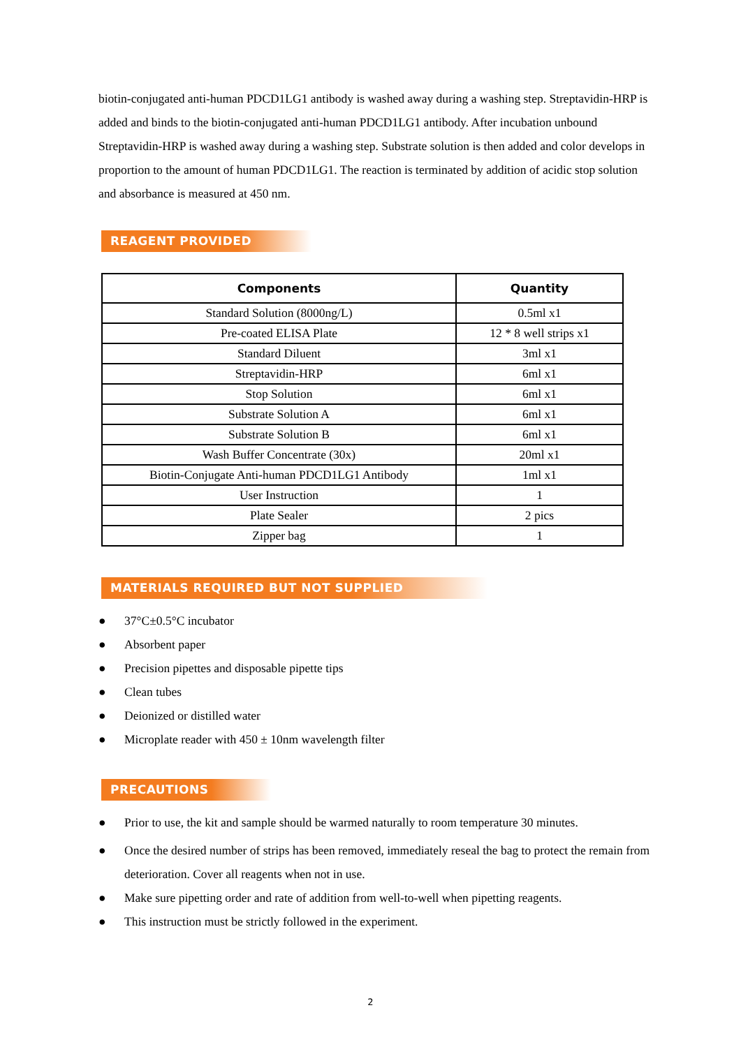biotin-conjugated anti-human PDCD1LG1 antibody is washed away during a washing step. Streptavidin-HRP is added and binds to the biotin-conjugated anti-human PDCD1LG1 antibody. After incubation unbound Streptavidin-HRP is washed away during a washing step. Substrate solution is then added and color develops in proportion to the amount of human PDCD1LG1. The reaction is terminated by addition of acidic stop solution and absorbance is measured at 450 nm.
REAGENT PROVIDED
| Components | Quantity |
| --- | --- |
| Standard Solution (8000ng/L) | 0.5ml x1 |
| Pre-coated ELISA Plate | 12 * 8 well strips x1 |
| Standard Diluent | 3ml x1 |
| Streptavidin-HRP | 6ml x1 |
| Stop Solution | 6ml x1 |
| Substrate Solution A | 6ml x1 |
| Substrate Solution B | 6ml x1 |
| Wash Buffer Concentrate (30x) | 20ml x1 |
| Biotin-Conjugate Anti-human PDCD1LG1 Antibody | 1ml x1 |
| User Instruction | 1 |
| Plate Sealer | 2 pics |
| Zipper bag | 1 |
MATERIALS REQUIRED BUT NOT SUPPLIED
● 37°C±0.5°C incubator
● Absorbent paper
● Precision pipettes and disposable pipette tips
● Clean tubes
● Deionized or distilled water
● Microplate reader with 450 ± 10nm wavelength filter
PRECAUTIONS
● Prior to use, the kit and sample should be warmed naturally to room temperature 30 minutes.
● Once the desired number of strips has been removed, immediately reseal the bag to protect the remain from deterioration. Cover all reagents when not in use.
● Make sure pipetting order and rate of addition from well-to-well when pipetting reagents.
● This instruction must be strictly followed in the experiment.
2